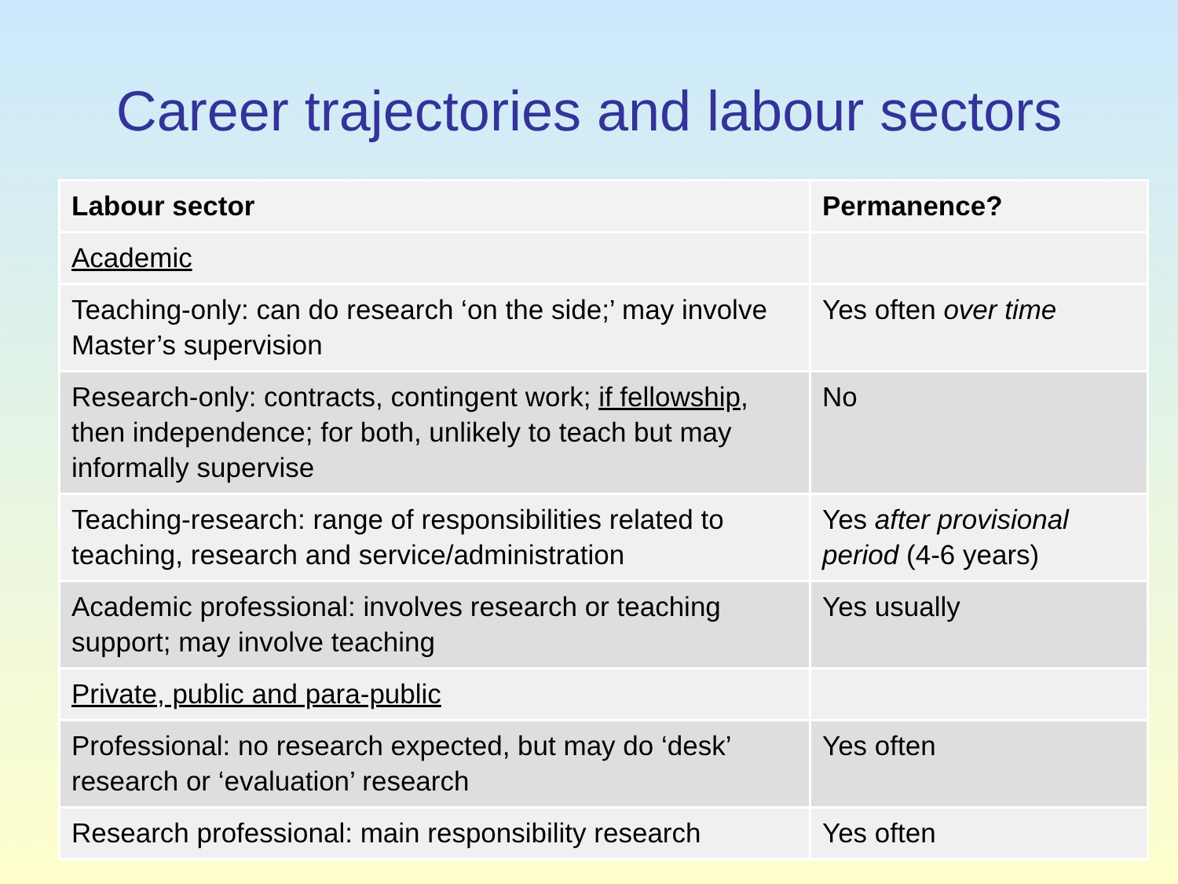Career trajectories and labour sectors
| Labour sector | Permanence? |
| --- | --- |
| Academic | |
| Teaching-only: can do research ‘on the side;’ may involve Master’s supervision | Yes often over time |
| Research-only: contracts, contingent work; if fellowship , then independence; for both, unlikely to teach but may informally supervise | No |
| Teaching-research: range of responsibilities related to teaching, research and service/administration | Yes after provisional period (4-6 years) |
| Academic professional: involves research or teaching support; may involve teaching | Yes usually |
| Private, public and para-public | |
| Professional: no research expected, but may do ‘desk’ research or ‘evaluation’ research | Yes often |
| Research professional: main responsibility research | Yes often |